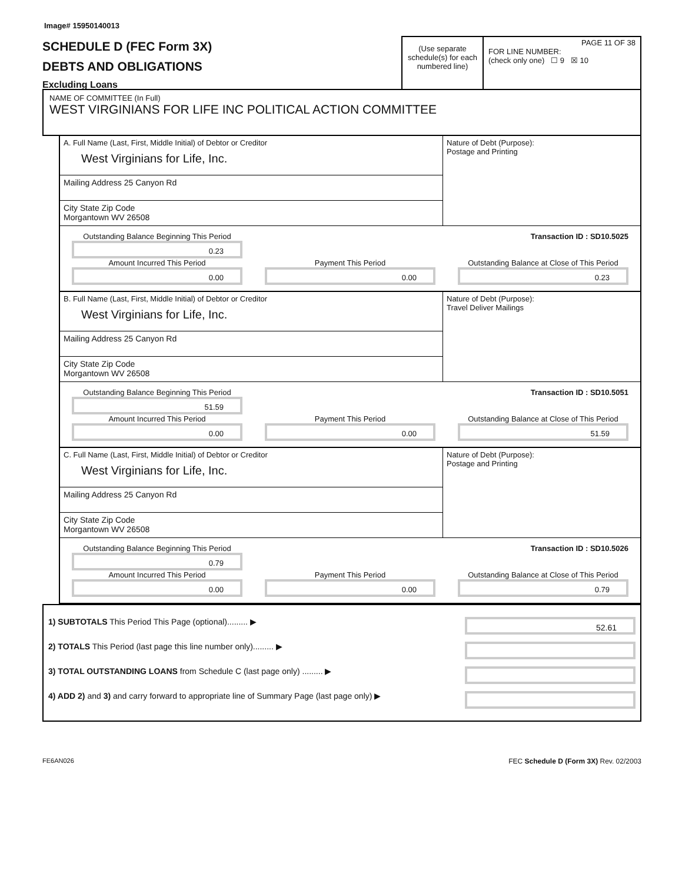Image# 15950140013
SCHEDULE D (FEC Form 3X)
DEBTS AND OBLIGATIONS
Excluding Loans
(Use separate schedule(s) for each numbered line)
PAGE 11 OF 38
FOR LINE NUMBER:
(check only one) ☐ 9 ☒ 10
NAME OF COMMITTEE (In Full)
WEST VIRGINIANS FOR LIFE INC POLITICAL ACTION COMMITTEE
A. Full Name (Last, First, Middle Initial) of Debtor or Creditor
West Virginians for Life, Inc.
Mailing Address 25 Canyon Rd
City State Zip Code
Morgantown WV 26508
Nature of Debt (Purpose):
Postage and Printing
Outstanding Balance Beginning This Period
0.23
Transaction ID : SD10.5025
Amount Incurred This Period
0.00
Payment This Period
0.00
Outstanding Balance at Close of This Period
0.23
B. Full Name (Last, First, Middle Initial) of Debtor or Creditor
West Virginians for Life, Inc.
Mailing Address 25 Canyon Rd
City State Zip Code
Morgantown WV 26508
Nature of Debt (Purpose):
Travel Deliver Mailings
Outstanding Balance Beginning This Period
51.59
Transaction ID : SD10.5051
Amount Incurred This Period
0.00
Payment This Period
0.00
Outstanding Balance at Close of This Period
51.59
C. Full Name (Last, First, Middle Initial) of Debtor or Creditor
West Virginians for Life, Inc.
Mailing Address 25 Canyon Rd
City State Zip Code
Morgantown WV 26508
Nature of Debt (Purpose):
Postage and Printing
Outstanding Balance Beginning This Period
0.79
Transaction ID : SD10.5026
Amount Incurred This Period
0.00
Payment This Period
0.00
Outstanding Balance at Close of This Period
0.79
1) SUBTOTALS This Period This Page (optional)......... ▶ 52.61
2) TOTALS This Period (last page this line number only)......... ▶
3) TOTAL OUTSTANDING LOANS from Schedule C (last page only) ......... ▶
4) ADD 2) and 3) and carry forward to appropriate line of Summary Page (last page only) ▶
FE6AN026 FEC Schedule D (Form 3X) Rev. 02/2003